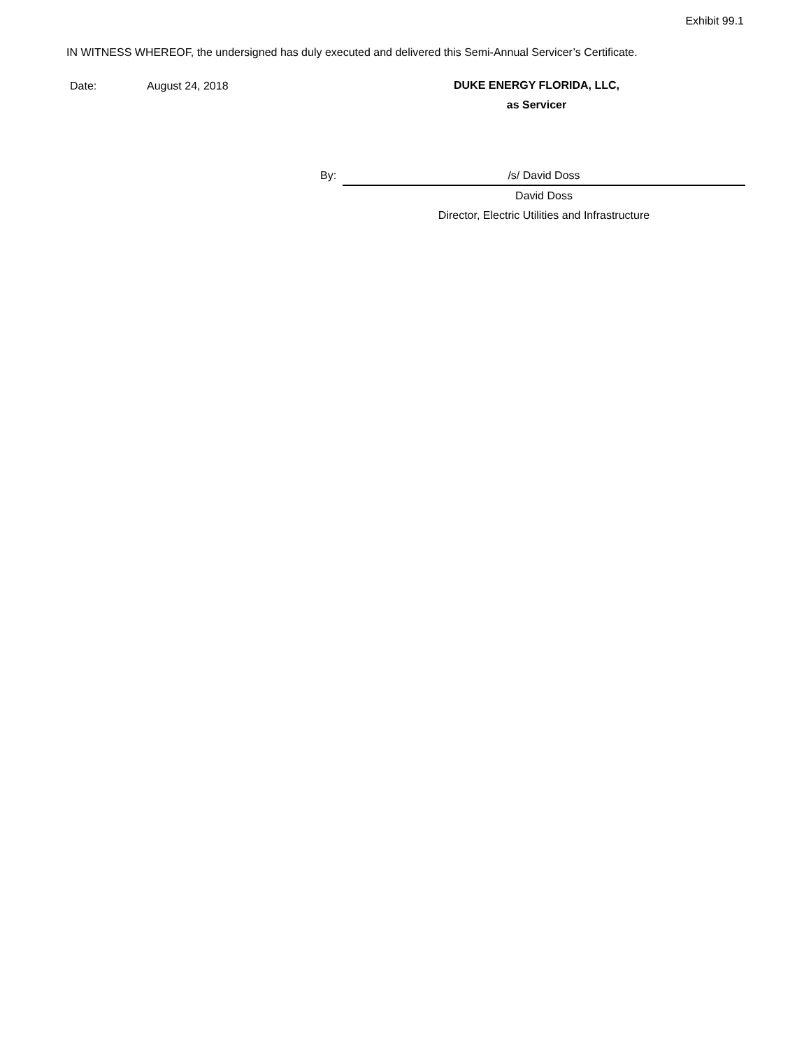Exhibit 99.1
IN WITNESS WHEREOF, the undersigned has duly executed and delivered this Semi-Annual Servicer’s Certificate.
Date: August 24, 2018
DUKE ENERGY FLORIDA, LLC,
as Servicer
By: /s/ David Doss
David Doss
Director, Electric Utilities and Infrastructure